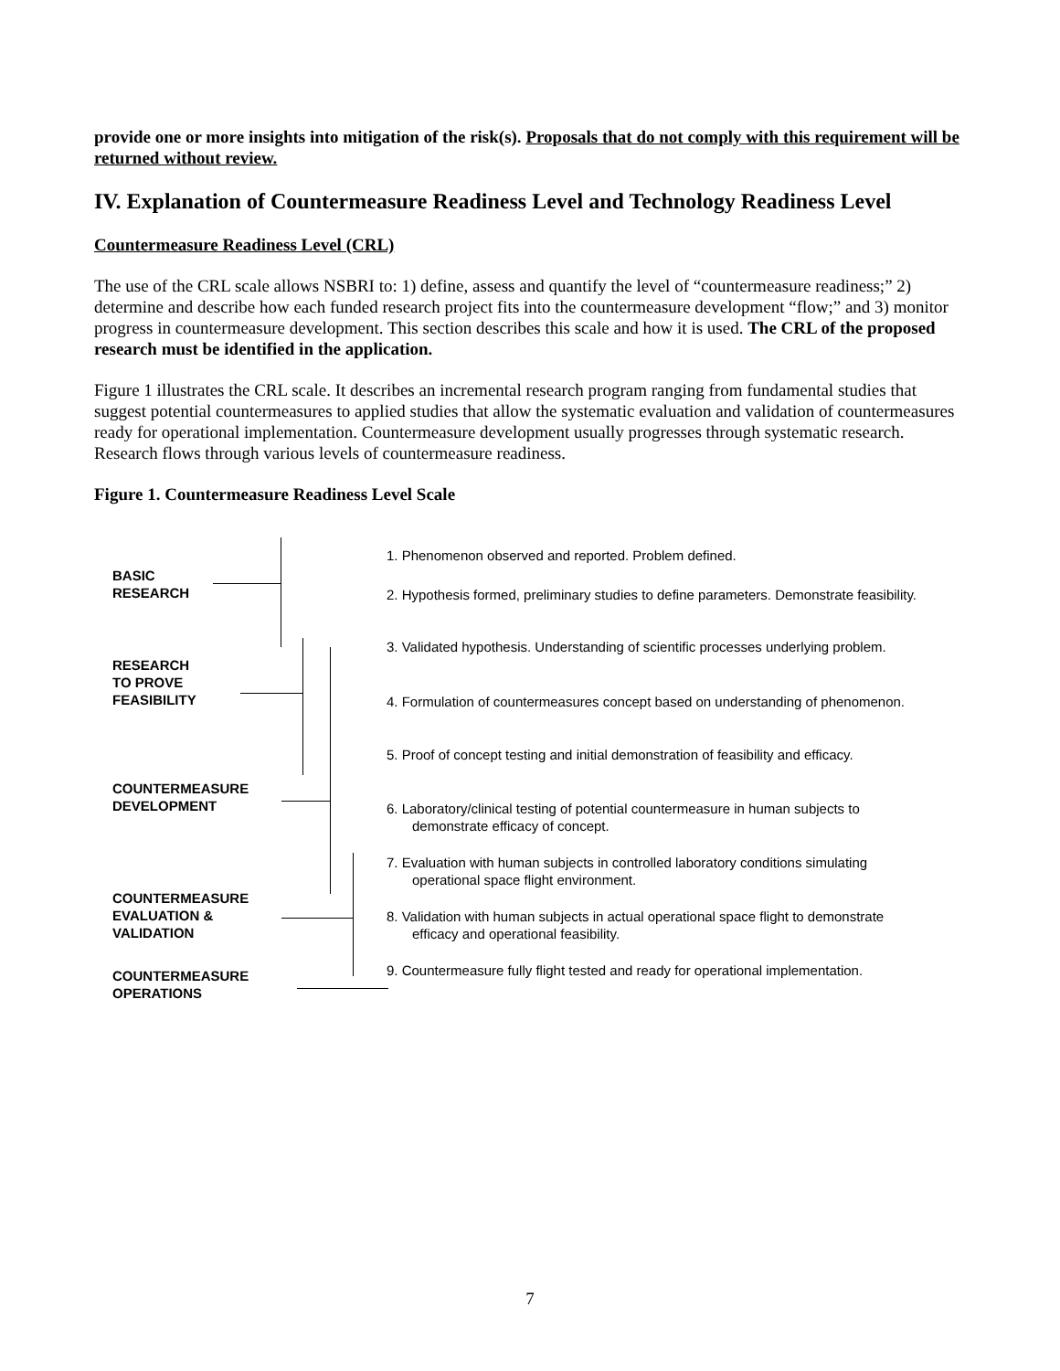provide one or more insights into mitigation of the risk(s). Proposals that do not comply with this requirement will be returned without review.
IV. Explanation of Countermeasure Readiness Level and Technology Readiness Level
Countermeasure Readiness Level (CRL)
The use of the CRL scale allows NSBRI to: 1) define, assess and quantify the level of “countermeasure readiness;” 2) determine and describe how each funded research project fits into the countermeasure development “flow;” and 3) monitor progress in countermeasure development. This section describes this scale and how it is used. The CRL of the proposed research must be identified in the application.
Figure 1 illustrates the CRL scale. It describes an incremental research program ranging from fundamental studies that suggest potential countermeasures to applied studies that allow the systematic evaluation and validation of countermeasures ready for operational implementation. Countermeasure development usually progresses through systematic research. Research flows through various levels of countermeasure readiness.
Figure 1. Countermeasure Readiness Level Scale
BASIC
RESEARCH
RESEARCH
TO PROVE
FEASIBILITY
COUNTERMEASURE
DEVELOPMENT
COUNTERMEASURE
EVALUATION &
VALIDATION
COUNTERMEASURE
OPERATIONS
1. Phenomenon observed and reported. Problem defined.
2. Hypothesis formed, preliminary studies to define parameters. Demonstrate feasibility.
3. Validated hypothesis. Understanding of scientific processes underlying problem.
4. Formulation of countermeasures concept based on understanding of phenomenon.
5. Proof of concept testing and initial demonstration of feasibility and efficacy.
6. Laboratory/clinical testing of potential countermeasure in human subjects to demonstrate efficacy of concept.
7. Evaluation with human subjects in controlled laboratory conditions simulating operational space flight environment.
8. Validation with human subjects in actual operational space flight to demonstrate efficacy and operational feasibility.
9. Countermeasure fully flight tested and ready for operational implementation.
7